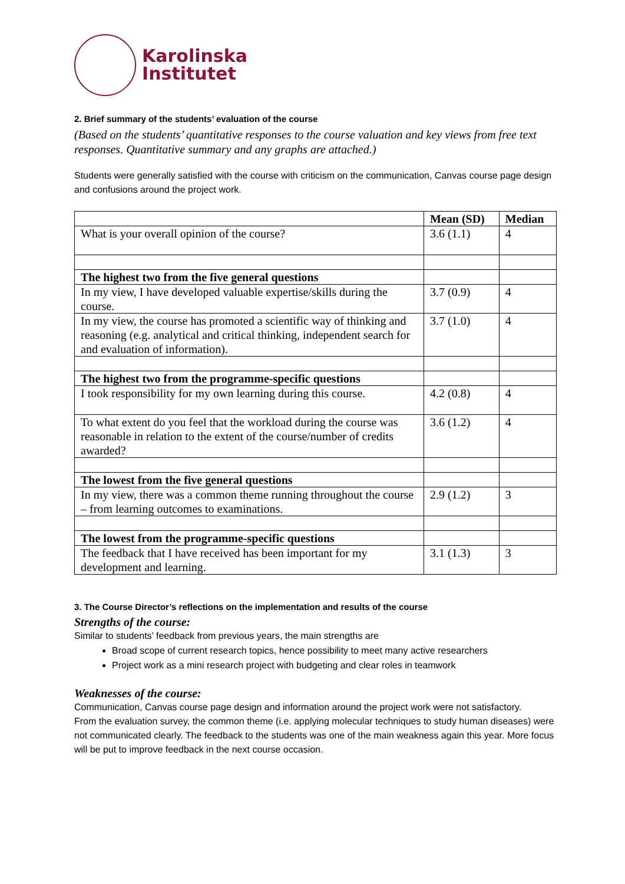Karolinska
Institutet
2. Brief summary of the students’ evaluation of the course
(Based on the students’ quantitative responses to the course valuation and key views from free text responses. Quantitative summary and any graphs are attached.)
Students were generally satisfied with the course with criticism on the communication, Canvas course page design and confusions around the project work.
| | Mean (SD) | Median |
| --- | --- | --- |
| What is your overall opinion of the course? | 3.6 (1.1) | 4 |
| The highest two from the five general questions | | |
| In my view, I have developed valuable expertise/skills during the course. | 3.7 (0.9) | 4 |
| In my view, the course has promoted a scientific way of thinking and reasoning (e.g. analytical and critical thinking, independent search for and evaluation of information). | 3.7 (1.0) | 4 |
| The highest two from the programme-specific questions | | |
| I took responsibility for my own learning during this course. | 4.2 (0.8) | 4 |
| To what extent do you feel that the workload during the course was reasonable in relation to the extent of the course/number of credits awarded? | 3.6 (1.2) | 4 |
| The lowest from the five general questions | | |
| In my view, there was a common theme running throughout the course – from learning outcomes to examinations. | 2.9 (1.2) | 3 |
| The lowest from the programme-specific questions | | |
| The feedback that I have received has been important for my development and learning. | 3.1 (1.3) | 3 |
3. The Course Director’s reflections on the implementation and results of the course
Strengths of the course:
Similar to students’ feedback from previous years, the main strengths are
Broad scope of current research topics, hence possibility to meet many active researchers
Project work as a mini research project with budgeting and clear roles in teamwork
Weaknesses of the course:
Communication, Canvas course page design and information around the project work were not satisfactory.
From the evaluation survey, the common theme (i.e. applying molecular techniques to study human diseases) were not communicated clearly. The feedback to the students was one of the main weakness again this year. More focus will be put to improve feedback in the next course occasion.